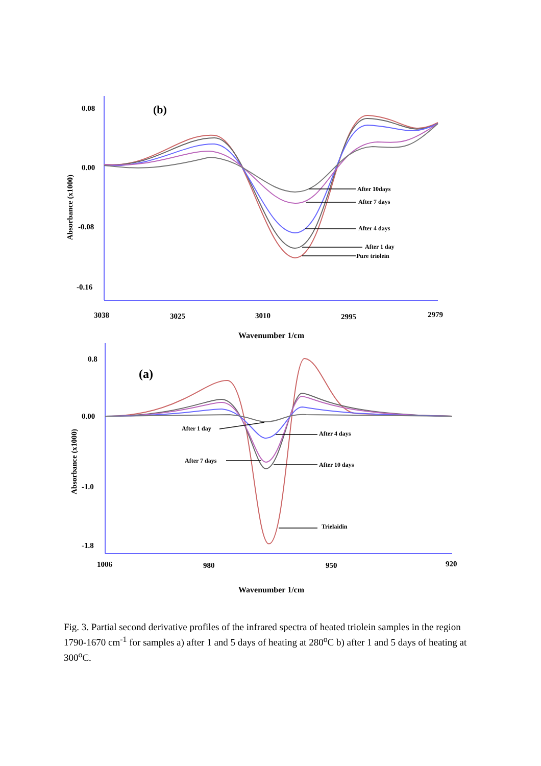0.08
0.00
-0.08
-0.16
(b)
Absorbance (x1000)
3038
3025
3010
2995
2979
Wavenumber 1/cm
After 10days
After 7 days
After 4 days
After 1 day
Pure triolein
0.8
0.00
-1.0
-1.8
(a)
Absorbance (x1000)
1006
980
950
920
Wavenumber 1/cm
After 1 day
After 4 days
After 7 days
After 10 days
Trielaidin
Fig. 3. Partial second derivative profiles of the infrared spectra of heated triolein samples in the region 1790-1670 cm<sup>-1</sup> for samples a) after 1 and 5 days of heating at 280<sup>o</sup>C b) after 1 and 5 days of heating at 300<sup>o</sup>C.